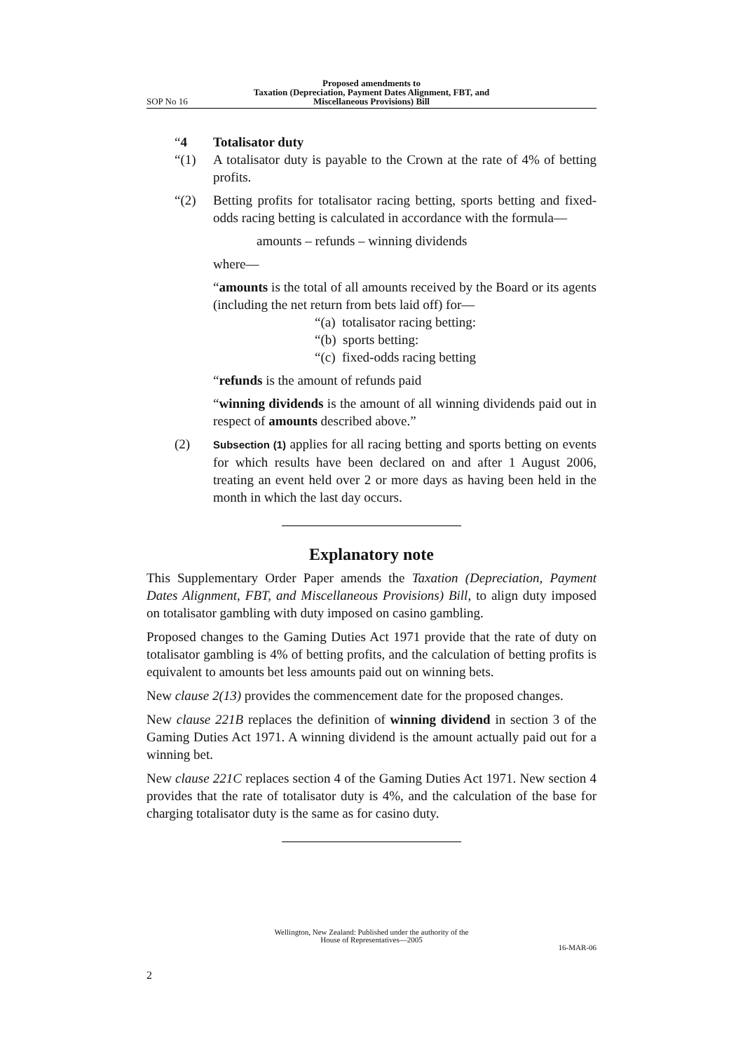SOP No 16 Proposed amendments to
Taxation (Depreciation, Payment Dates Alignment, FBT, and
Miscellaneous Provisions) Bill
“4 Totalisator duty
“(1) A totalisator duty is payable to the Crown at the rate of 4% of betting profits.
“(2) Betting profits for totalisator racing betting, sports betting and fixed-odds racing betting is calculated in accordance with the formula—
amounts – refunds – winning dividends
where—
“amounts is the total of all amounts received by the Board or its agents (including the net return from bets laid off) for—
“(a) totalisator racing betting:
“(b) sports betting:
“(c) fixed-odds racing betting
“refunds is the amount of refunds paid
“winning dividends is the amount of all winning dividends paid out in respect of amounts described above.”
(2)
Subsection (1) applies for all racing betting and sports betting on events for which results have been declared on and after 1 August 2006, treating an event held over 2 or more days as having been held in the month in which the last day occurs.
Explanatory note
This Supplementary Order Paper amends the Taxation (Depreciation, Payment Dates Alignment, FBT, and Miscellaneous Provisions) Bill, to align duty imposed on totalisator gambling with duty imposed on casino gambling.
Proposed changes to the Gaming Duties Act 1971 provide that the rate of duty on totalisator gambling is 4% of betting profits, and the calculation of betting profits is equivalent to amounts bet less amounts paid out on winning bets.
New clause 2(13) provides the commencement date for the proposed changes.
New clause 221B replaces the definition of winning dividend in section 3 of the Gaming Duties Act 1971. A winning dividend is the amount actually paid out for a winning bet.
New clause 221C replaces section 4 of the Gaming Duties Act 1971. New section 4 provides that the rate of totalisator duty is 4%, and the calculation of the base for charging totalisator duty is the same as for casino duty.
Wellington, New Zealand: Published under the authority of the
House of Representatives—2005
16-MAR-06
2